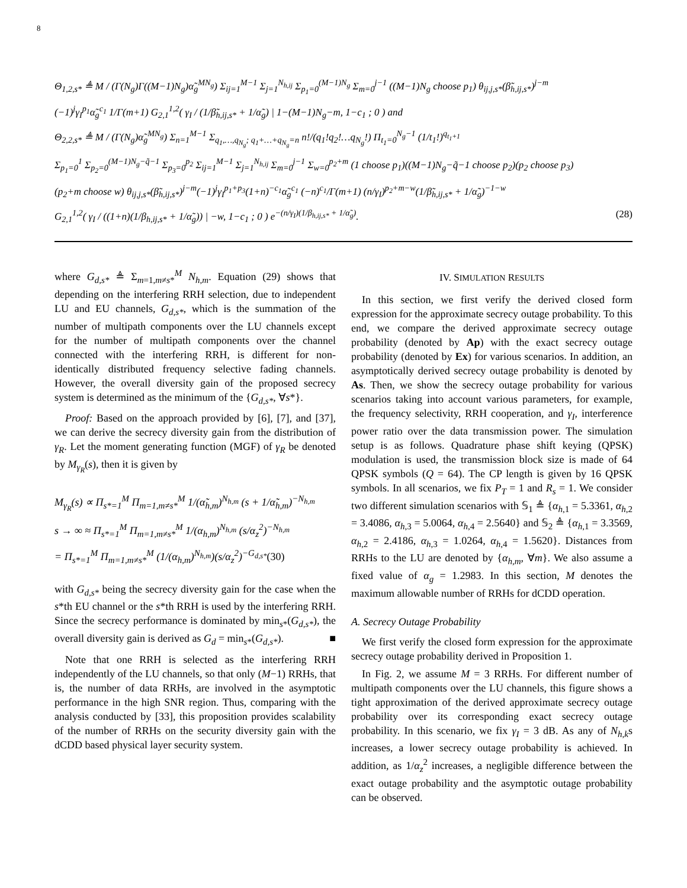8
Θ<sub>1,2,s*</sub> ≜ M / (Γ(N<sub>g</sub>)Γ((M−1)N<sub>g</sub>)α̃<sub>g</sub><sup>MN<sub>g</sub></sup>) Σ<sub>ij=1</sub><sup>M−1</sup> Σ<sub>j=1</sub><sup>N<sub>h,ij</sub></sup> Σ<sub>p<sub>1</sub>=0</sub><sup>(M−1)N<sub>g</sub></sup> Σ<sub>m=0</sub><sup>j−1</sup> ((M−1)N<sub>g</sub> choose p<sub>1</sub>) θ<sub>ij,j,s*</sub>(β̃<sub>h,ij,s*</sub>)<sup>j−m</sup>
(−1)<sup>j</sup>γ<sub>I</sub><sup>p<sub>1</sub></sup>α̃<sub>g</sub><sup>c<sub>1</sub></sup> 1/Γ(m+1) G<sub>2,1</sub><sup>1,2</sup>( γ<sub>I</sub> / (1/β̃<sub>h,ij,s*</sub> + 1/α̃<sub>g</sub>) | 1−(M−1)N<sub>g</sub>−m, 1−c<sub>1</sub> ; 0 ) and
Θ<sub>2,2,s*</sub> ≜ M / (Γ(N<sub>g</sub>)α̃<sub>g</sub><sup>MN<sub>g</sub></sup>) Σ<sub>n=1</sub><sup>M−1</sup> Σ<sub>q<sub>1</sub>,…,q<sub>N<sub>g</sub></sub>; q<sub>1</sub>+…+q<sub>N<sub>g</sub></sub>=n</sub> n!/(q<sub>1</sub>!q<sub>2</sub>!…q<sub>N<sub>g</sub></sub>!) Π<sub>t<sub>1</sub>=0</sub><sup>N<sub>g</sub>−1</sup> (1/t<sub>1</sub>!)<sup>q<sub>t<sub>1</sub>+1</sub></sup>
Σ<sub>p<sub>1</sub>=0</sub><sup>1</sup> Σ<sub>p<sub>2</sub>=0</sub><sup>(M−1)N<sub>g</sub>−q̃−1</sup> Σ<sub>p<sub>3</sub>=0</sub><sup>p<sub>2</sub></sup> Σ<sub>ij=1</sub><sup>M−1</sup> Σ<sub>j=1</sub><sup>N<sub>h,ij</sub></sup> Σ<sub>m=0</sub><sup>j−1</sup> Σ<sub>w=0</sub><sup>p<sub>2</sub>+m</sup> (1 choose p<sub>1</sub>)((M−1)N<sub>g</sub>−q̃−1 choose p<sub>2</sub>)(p<sub>2</sub> choose p<sub>3</sub>)
(p<sub>2</sub>+m choose w) θ<sub>ij,j,s*</sub>(β̃<sub>h,ij,s*</sub>)<sup>j−m</sup>(−1)<sup>j</sup>γ<sub>I</sub><sup>p<sub>1</sub>+p<sub>3</sub></sup>(1+n)<sup>−c<sub>1</sub></sup>α̃<sub>g</sub><sup>c<sub>1</sub></sup> (−n)<sup>c<sub>1</sub></sup>/Γ(m+1) (n/γ<sub>I</sub>)<sup>p<sub>2</sub>+m−w</sup>(1/β̃<sub>h,ij,s*</sub> + 1/α̃<sub>g</sub>)<sup>−1−w</sup>
G<sub>2,1</sub><sup>1,2</sup>( γ<sub>I</sub> / ((1+n)(1/β<sub>h,ij,s*</sub> + 1/α̃<sub>g</sub>)) | −w, 1−c<sub>1</sub> ; 0 ) e<sup>−(n/γ<sub>I</sub>)(1/β<sub>h,ij,s*</sub> + 1/α̃<sub>g</sub>)</sup>. (28)
where G<sub>d,s*</sub> ≜ Σ<sub>m=1,m≠s*</sub><sup>M</sup> N<sub>h,m</sub>. Equation (29) shows that depending on the interfering RRH selection, due to independent LU and EU channels, G<sub>d,s*</sub>, which is the summation of the number of multipath components over the LU channels except for the number of multipath components over the channel connected with the interfering RRH, is different for non-identically distributed frequency selective fading channels. However, the overall diversity gain of the proposed secrecy system is determined as the minimum of the {G<sub>d,s*</sub>, ∀s*}.
Proof: Based on the approach provided by [6], [7], and [37], we can derive the secrecy diversity gain from the distribution of γ<sub>R</sub>. Let the moment generating function (MGF) of γ<sub>R</sub> be denoted by M<sub>γ<sub>R</sub></sub>(s), then it is given by
M<sub>γ<sub>R</sub></sub>(s) ∝ Π<sub>s*=1</sub><sup>M</sup> Π<sub>m=1,m≠s*</sub><sup>M</sup> 1/(α̃<sub>h,m</sub>)<sup>N<sub>h,m</sub></sup> (s + 1/α̃<sub>h,m</sub>)<sup>−N<sub>h,m</sub></sup>
s → ∞ ≈ Π<sub>s*=1</sub><sup>M</sup> Π<sub>m=1,m≠s*</sub><sup>M</sup> 1/(α<sub>h,m</sub>)<sup>N<sub>h,m</sub></sup> (s/α<sub>z</sub><sup>2</sup>)<sup>−N<sub>h,m</sub></sup>
= Π<sub>s*=1</sub><sup>M</sup> Π<sub>m=1,m≠s*</sub><sup>M</sup> (1/(α<sub>h,m</sub>)<sup>N<sub>h,m</sub></sup>)(s/α<sub>z</sub><sup>2</sup>)<sup>−G<sub>d,s*</sub></sup>(30)
with G<sub>d,s*</sub> being the secrecy diversity gain for the case when the s*th EU channel or the s*th RRH is used by the interfering RRH. Since the secrecy performance is dominated by min<sub>s*</sub>(G<sub>d,s*</sub>), the overall diversity gain is derived as G<sub>d</sub> = min<sub>s*</sub>(G<sub>d,s*</sub>). ■
Note that one RRH is selected as the interfering RRH independently of the LU channels, so that only (M−1) RRHs, that is, the number of data RRHs, are involved in the asymptotic performance in the high SNR region. Thus, comparing with the analysis conducted by [33], this proposition provides scalability of the number of RRHs on the security diversity gain with the dCDD based physical layer security system.
IV. SIMULATION RESULTS
In this section, we first verify the derived closed form expression for the approximate secrecy outage probability. To this end, we compare the derived approximate secrecy outage probability (denoted by Ap) with the exact secrecy outage probability (denoted by Ex) for various scenarios. In addition, an asymptotically derived secrecy outage probability is denoted by As. Then, we show the secrecy outage probability for various scenarios taking into account various parameters, for example, the frequency selectivity, RRH cooperation, and γ<sub>I</sub>, interference power ratio over the data transmission power. The simulation setup is as follows. Quadrature phase shift keying (QPSK) modulation is used, the transmission block size is made of 64 QPSK symbols (Q = 64). The CP length is given by 16 QPSK symbols. In all scenarios, we fix P<sub>T</sub> = 1 and R<sub>s</sub> = 1. We consider two different simulation scenarios with 𝕊<sub>1</sub> ≜ {α<sub>h,1</sub> = 5.3361, α<sub>h,2</sub> = 3.4086, α<sub>h,3</sub> = 5.0064, α<sub>h,4</sub> = 2.5640} and 𝕊<sub>2</sub> ≜ {α<sub>h,1</sub> = 3.3569, α<sub>h,2</sub> = 2.4186, α<sub>h,3</sub> = 1.0264, α<sub>h,4</sub> = 1.5620}. Distances from RRHs to the LU are denoted by {α<sub>h,m</sub>, ∀m}. We also assume a fixed value of α<sub>g</sub> = 1.2983. In this section, M denotes the maximum allowable number of RRHs for dCDD operation.
A. Secrecy Outage Probability
We first verify the closed form expression for the approximate secrecy outage probability derived in Proposition 1.
In Fig. 2, we assume M = 3 RRHs. For different number of multipath components over the LU channels, this figure shows a tight approximation of the derived approximate secrecy outage probability over its corresponding exact secrecy outage probability. In this scenario, we fix γ<sub>I</sub> = 3 dB. As any of N<sub>h,k</sub>s increases, a lower secrecy outage probability is achieved. In addition, as 1/α<sub>z</sub><sup>2</sup> increases, a negligible difference between the exact outage probability and the asymptotic outage probability can be observed.